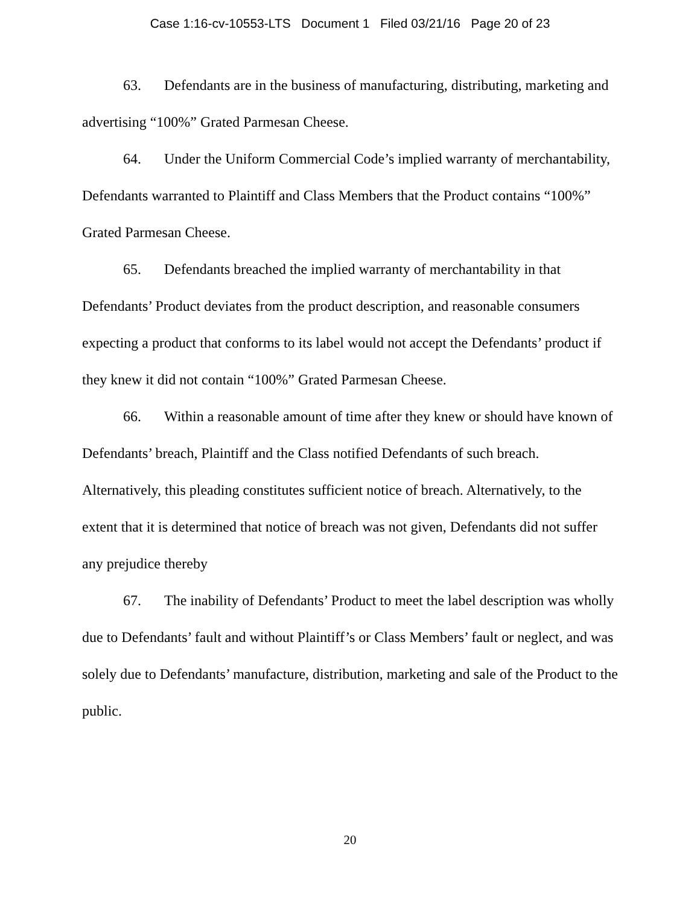Case 1:16-cv-10553-LTS Document 1 Filed 03/21/16 Page 20 of 23
63. Defendants are in the business of manufacturing, distributing, marketing and advertising “100%” Grated Parmesan Cheese.
64. Under the Uniform Commercial Code’s implied warranty of merchantability, Defendants warranted to Plaintiff and Class Members that the Product contains “100%” Grated Parmesan Cheese.
65. Defendants breached the implied warranty of merchantability in that Defendants’ Product deviates from the product description, and reasonable consumers expecting a product that conforms to its label would not accept the Defendants’ product if they knew it did not contain “100%” Grated Parmesan Cheese.
66. Within a reasonable amount of time after they knew or should have known of Defendants’ breach, Plaintiff and the Class notified Defendants of such breach. Alternatively, this pleading constitutes sufficient notice of breach. Alternatively, to the extent that it is determined that notice of breach was not given, Defendants did not suffer any prejudice thereby
67. The inability of Defendants’ Product to meet the label description was wholly due to Defendants’ fault and without Plaintiff’s or Class Members’ fault or neglect, and was solely due to Defendants’ manufacture, distribution, marketing and sale of the Product to the public.
20